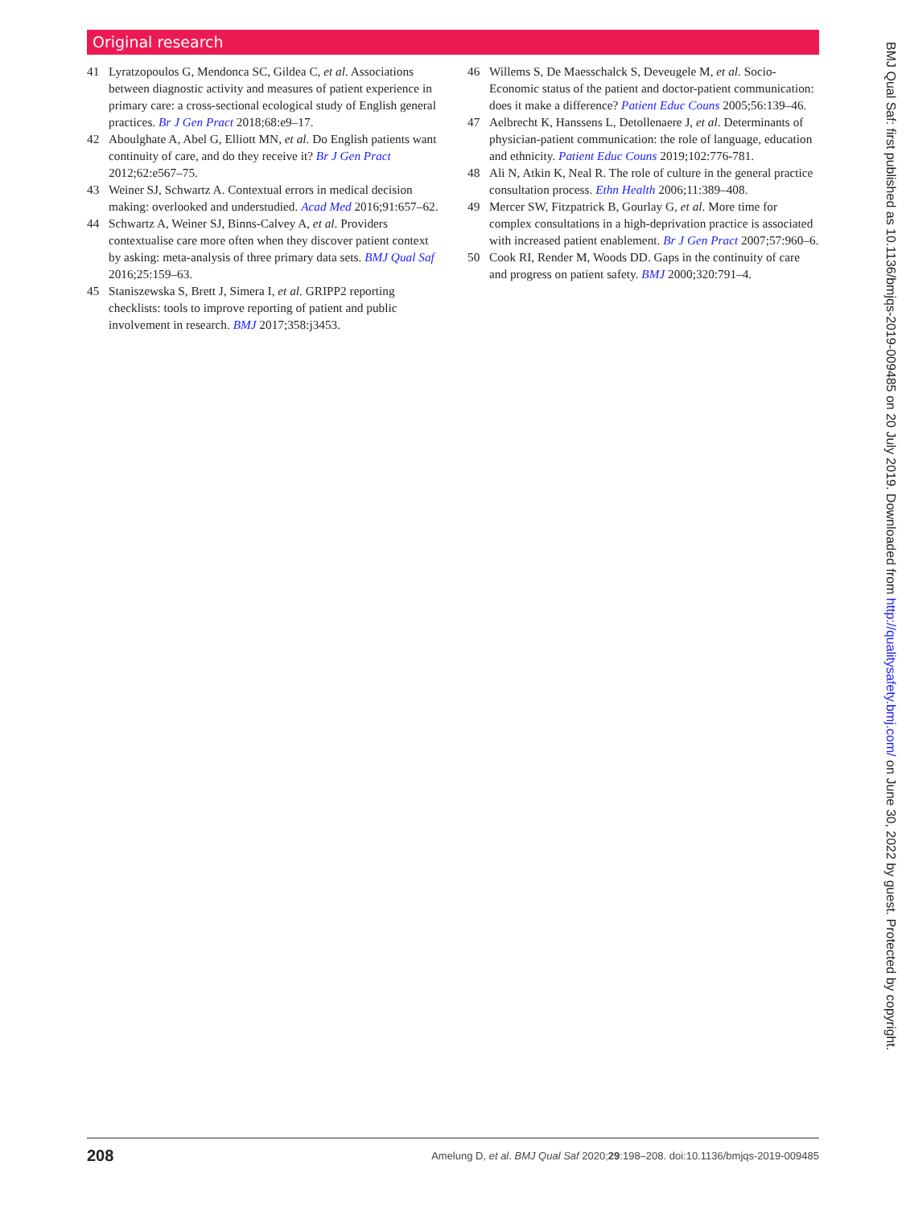Original research
41 Lyratzopoulos G, Mendonca SC, Gildea C, et al. Associations between diagnostic activity and measures of patient experience in primary care: a cross-sectional ecological study of English general practices. Br J Gen Pract 2018;68:e9–17.
42 Aboulghate A, Abel G, Elliott MN, et al. Do English patients want continuity of care, and do they receive it? Br J Gen Pract 2012;62:e567–75.
43 Weiner SJ, Schwartz A. Contextual errors in medical decision making: overlooked and understudied. Acad Med 2016;91:657–62.
44 Schwartz A, Weiner SJ, Binns-Calvey A, et al. Providers contextualise care more often when they discover patient context by asking: meta-analysis of three primary data sets. BMJ Qual Saf 2016;25:159–63.
45 Staniszewska S, Brett J, Simera I, et al. GRIPP2 reporting checklists: tools to improve reporting of patient and public involvement in research. BMJ 2017;358:j3453.
46 Willems S, De Maesschalck S, Deveugele M, et al. Socio-Economic status of the patient and doctor-patient communication: does it make a difference? Patient Educ Couns 2005;56:139–46.
47 Aelbrecht K, Hanssens L, Detollenaere J, et al. Determinants of physician-patient communication: the role of language, education and ethnicity. Patient Educ Couns 2019;102:776-781.
48 Ali N, Atkin K, Neal R. The role of culture in the general practice consultation process. Ethn Health 2006;11:389–408.
49 Mercer SW, Fitzpatrick B, Gourlay G, et al. More time for complex consultations in a high-deprivation practice is associated with increased patient enablement. Br J Gen Pract 2007;57:960–6.
50 Cook RI, Render M, Woods DD. Gaps in the continuity of care and progress on patient safety. BMJ 2000;320:791–4.
BMJ Qual Saf: first published as 10.1136/bmjqs-2019-009485 on 20 July 2019. Downloaded from http://qualitysafety.bmj.com/ on June 30, 2022 by guest. Protected by copyright.
208 Amelung D, et al. BMJ Qual Saf 2020;29:198–208. doi:10.1136/bmjqs-2019-009485